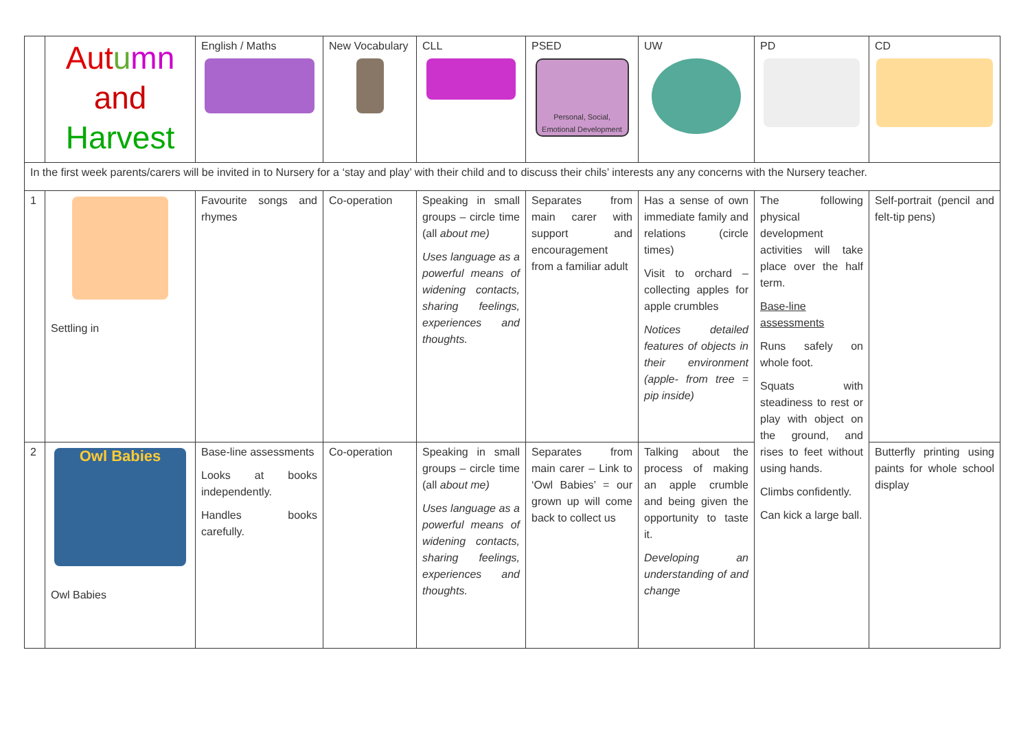| | Aut u mn and Harvest | English / Maths | New Vocabulary | CLL | PSED Personal, Social, Emotional Development | UW | PD | CD |
| In the first week parents/carers will be invited in to Nursery for a ‘stay and play’ with their child and to discuss their chils’ interests any any concerns with the Nursery teacher. | | | | | | | | |
| 1 | Settling in | Favourite songs and rhymes | Co-operation | Speaking in small groups – circle time (all about me) Uses language as a powerful means of widening contacts, sharing feelings, experiences and thoughts. | Separates from main carer with support and encouragement from a familiar adult | Has a sense of own immediate family and relations (circle times) Visit to orchard – collecting apples for apple crumbles Notices detailed features of objects in their environment (apple- from tree = pip inside) | The following physical development activities will take place over the half term. Base-line assessments Runs safely on whole foot. Squats with steadiness to rest or play with object on the ground, and rises to feet without using hands. Climbs confidently. Can kick a large ball. | Self-portrait (pencil and felt-tip pens) |
| 2 | Owl Babies Owl Babies | Base-line assessments Looks at books independently. Handles books carefully. | Co-operation | Speaking in small groups – circle time (all about me) Uses language as a powerful means of widening contacts, sharing feelings, experiences and thoughts. | Separates from main carer – Link to ‘Owl Babies’ = our grown up will come back to collect us | Talking about the process of making an apple crumble and being given the opportunity to taste it. Developing an understanding of and change | | Butterfly printing using paints for whole school display |